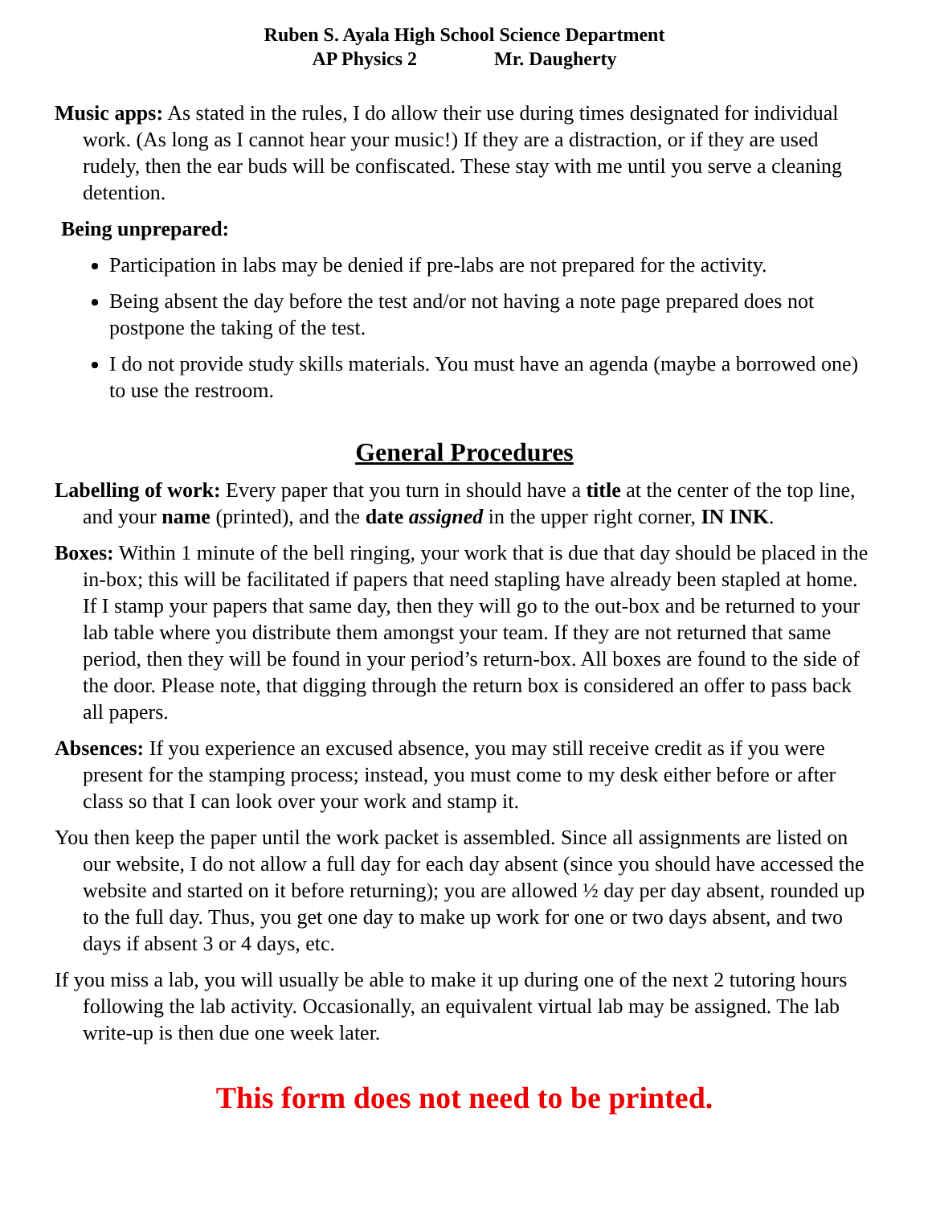Ruben S. Ayala High School Science Department
AP Physics 2 Mr. Daugherty
Music apps: As stated in the rules, I do allow their use during times designated for individual work. (As long as I cannot hear your music!) If they are a distraction, or if they are used rudely, then the ear buds will be confiscated. These stay with me until you serve a cleaning detention.
Being unprepared:
Participation in labs may be denied if pre-labs are not prepared for the activity.
Being absent the day before the test and/or not having a note page prepared does not postpone the taking of the test.
I do not provide study skills materials. You must have an agenda (maybe a borrowed one) to use the restroom.
General Procedures
Labelling of work: Every paper that you turn in should have a title at the center of the top line, and your name (printed), and the date assigned in the upper right corner, IN INK.
Boxes: Within 1 minute of the bell ringing, your work that is due that day should be placed in the in-box; this will be facilitated if papers that need stapling have already been stapled at home. If I stamp your papers that same day, then they will go to the out-box and be returned to your lab table where you distribute them amongst your team. If they are not returned that same period, then they will be found in your period’s return-box. All boxes are found to the side of the door. Please note, that digging through the return box is considered an offer to pass back all papers.
Absences: If you experience an excused absence, you may still receive credit as if you were present for the stamping process; instead, you must come to my desk either before or after class so that I can look over your work and stamp it.
You then keep the paper until the work packet is assembled. Since all assignments are listed on our website, I do not allow a full day for each day absent (since you should have accessed the website and started on it before returning); you are allowed ½ day per day absent, rounded up to the full day. Thus, you get one day to make up work for one or two days absent, and two days if absent 3 or 4 days, etc.
If you miss a lab, you will usually be able to make it up during one of the next 2 tutoring hours following the lab activity. Occasionally, an equivalent virtual lab may be assigned. The lab write-up is then due one week later.
This form does not need to be printed.